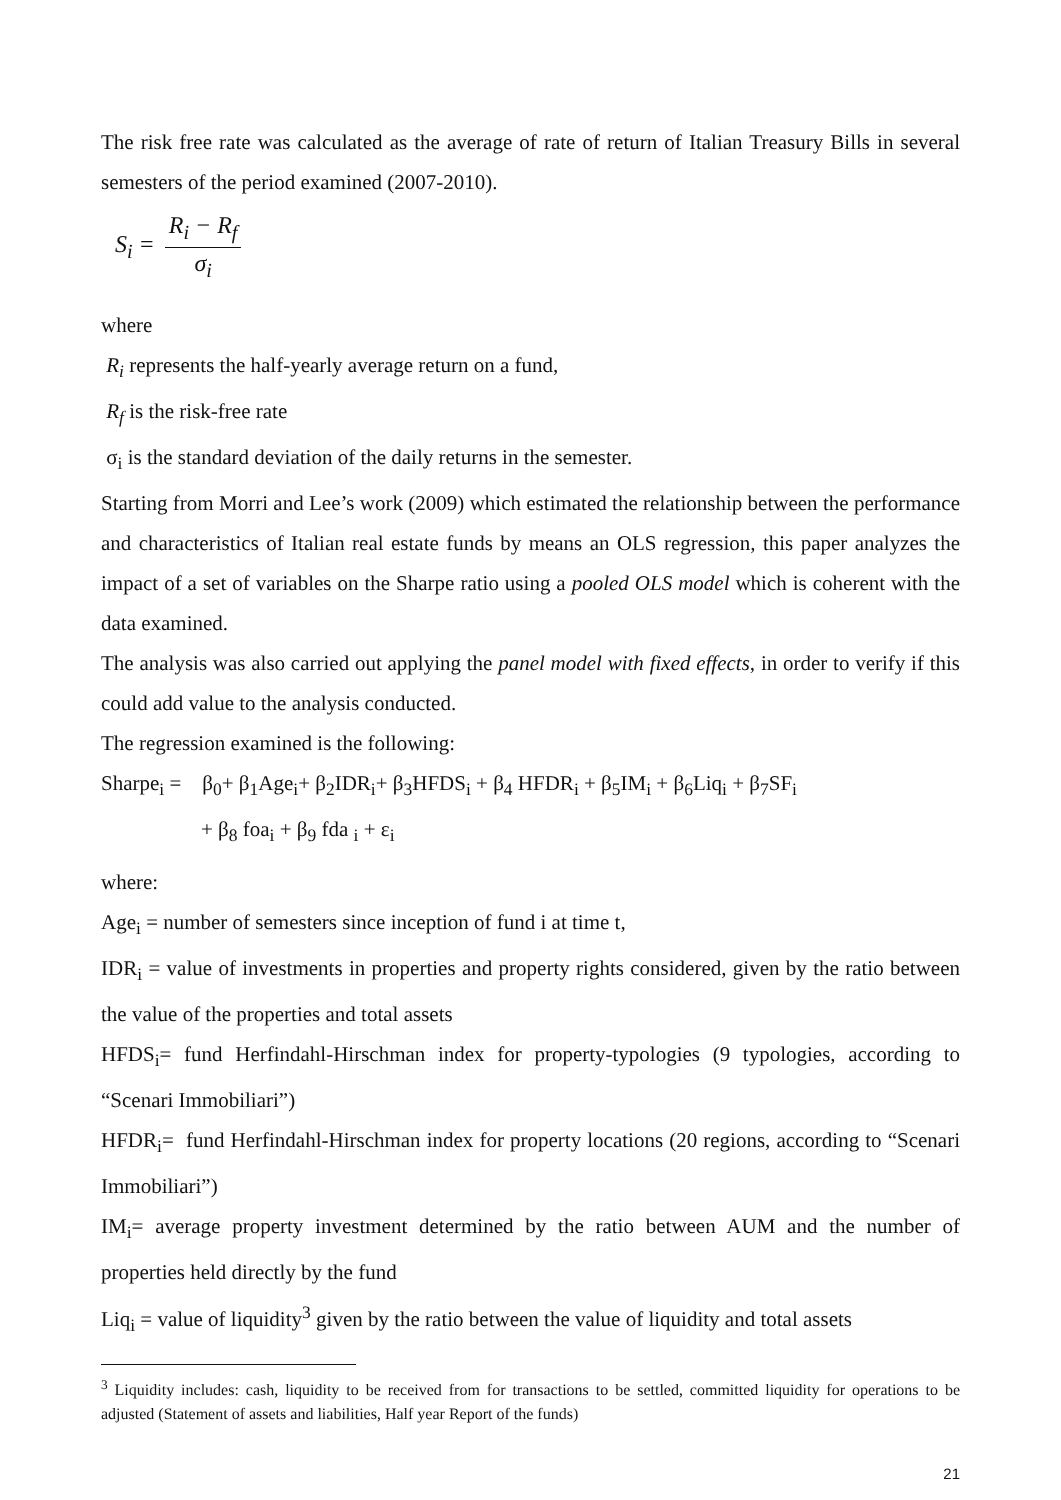The risk free rate was calculated as the average of rate of return of Italian Treasury Bills in several semesters of the period examined (2007-2010).
S<sub>i</sub> = R<sub>i</sub> − R<sub>f</sub> σ<sub>i</sub>
where
R<sub>i</sub> represents the half-yearly average return on a fund,
R<sub>f</sub> is the risk-free rate
σ<sub>i</sub> is the standard deviation of the daily returns in the semester.
Starting from Morri and Lee’s work (2009) which estimated the relationship between the performance and characteristics of Italian real estate funds by means an OLS regression, this paper analyzes the impact of a set of variables on the Sharpe ratio using a pooled OLS model which is coherent with the data examined.
The analysis was also carried out applying the panel model with fixed effects, in order to verify if this could add value to the analysis conducted.
The regression examined is the following:
Sharpe<sub>i</sub> = β<sub>0</sub>+ β<sub>1</sub>Age<sub>i</sub>+ β<sub>2</sub>IDR<sub>i</sub>+ β<sub>3</sub>HFDS<sub>i</sub> + β<sub>4</sub> HFDR<sub>i</sub> + β<sub>5</sub>IM<sub>i</sub> + β<sub>6</sub>Liq<sub>i</sub> + β<sub>7</sub>SF<sub>i</sub>
+ β<sub>8</sub> foa<sub>i</sub> + β<sub>9</sub> fda <sub>i</sub> + ε<sub>i</sub>
where:
Age<sub>i</sub> = number of semesters since inception of fund i at time t,
IDR<sub>i</sub> = value of investments in properties and property rights considered, given by the ratio between the value of the properties and total assets
HFDS<sub>i</sub>= fund Herfindahl-Hirschman index for property-typologies (9 typologies, according to “Scenari Immobiliari”)
HFDR<sub>i</sub>= fund Herfindahl-Hirschman index for property locations (20 regions, according to “Scenari Immobiliari”)
IM<sub>i</sub>= average property investment determined by the ratio between AUM and the number of properties held directly by the fund
Liq<sub>i</sub> = value of liquidity<sup>3</sup> given by the ratio between the value of liquidity and total assets
<sup>3</sup> Liquidity includes: cash, liquidity to be received from for transactions to be settled, committed liquidity for operations to be adjusted (Statement of assets and liabilities, Half year Report of the funds)
21